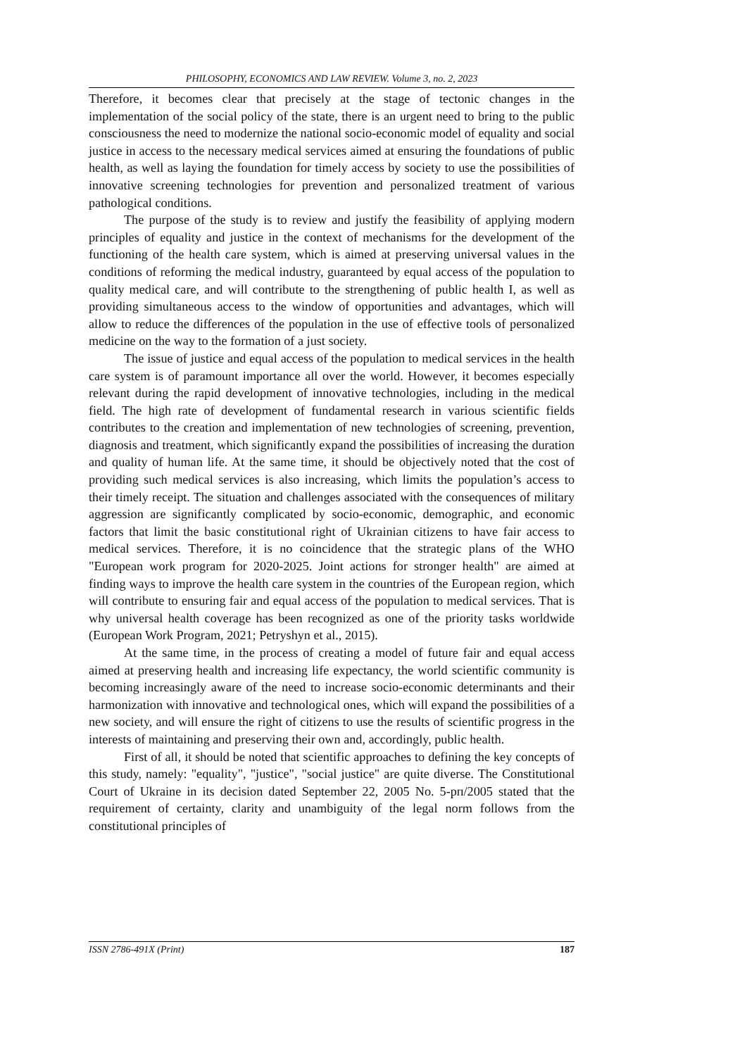PHILOSOPHY, ECONOMICS AND LAW REVIEW. Volume 3, no. 2, 2023
Therefore, it becomes clear that precisely at the stage of tectonic changes in the implementation of the social policy of the state, there is an urgent need to bring to the public consciousness the need to modernize the national socio-economic model of equality and social justice in access to the necessary medical services aimed at ensuring the foundations of public health, as well as laying the foundation for timely access by society to use the possibilities of innovative screening technologies for prevention and personalized treatment of various pathological conditions.
The purpose of the study is to review and justify the feasibility of applying modern principles of equality and justice in the context of mechanisms for the development of the functioning of the health care system, which is aimed at preserving universal values in the conditions of reforming the medical industry, guaranteed by equal access of the population to quality medical care, and will contribute to the strengthening of public health I, as well as providing simultaneous access to the window of opportunities and advantages, which will allow to reduce the differences of the population in the use of effective tools of personalized medicine on the way to the formation of a just society.
The issue of justice and equal access of the population to medical services in the health care system is of paramount importance all over the world. However, it becomes especially relevant during the rapid development of innovative technologies, including in the medical field. The high rate of development of fundamental research in various scientific fields contributes to the creation and implementation of new technologies of screening, prevention, diagnosis and treatment, which significantly expand the possibilities of increasing the duration and quality of human life. At the same time, it should be objectively noted that the cost of providing such medical services is also increasing, which limits the population’s access to their timely receipt. The situation and challenges associated with the consequences of military aggression are significantly complicated by socio-economic, demographic, and economic factors that limit the basic constitutional right of Ukrainian citizens to have fair access to medical services. Therefore, it is no coincidence that the strategic plans of the WHO "European work program for 2020-2025. Joint actions for stronger health" are aimed at finding ways to improve the health care system in the countries of the European region, which will contribute to ensuring fair and equal access of the population to medical services. That is why universal health coverage has been recognized as one of the priority tasks worldwide (European Work Program, 2021; Petryshyn et al., 2015).
At the same time, in the process of creating a model of future fair and equal access aimed at preserving health and increasing life expectancy, the world scientific community is becoming increasingly aware of the need to increase socio-economic determinants and their harmonization with innovative and technological ones, which will expand the possibilities of a new society, and will ensure the right of citizens to use the results of scientific progress in the interests of maintaining and preserving their own and, accordingly, public health.
First of all, it should be noted that scientific approaches to defining the key concepts of this study, namely: "equality", "justice", "social justice" are quite diverse. The Constitutional Court of Ukraine in its decision dated September 22, 2005 No. 5-рп/2005 stated that the requirement of certainty, clarity and unambiguity of the legal norm follows from the constitutional principles of
ISSN 2786-491X (Print) 187